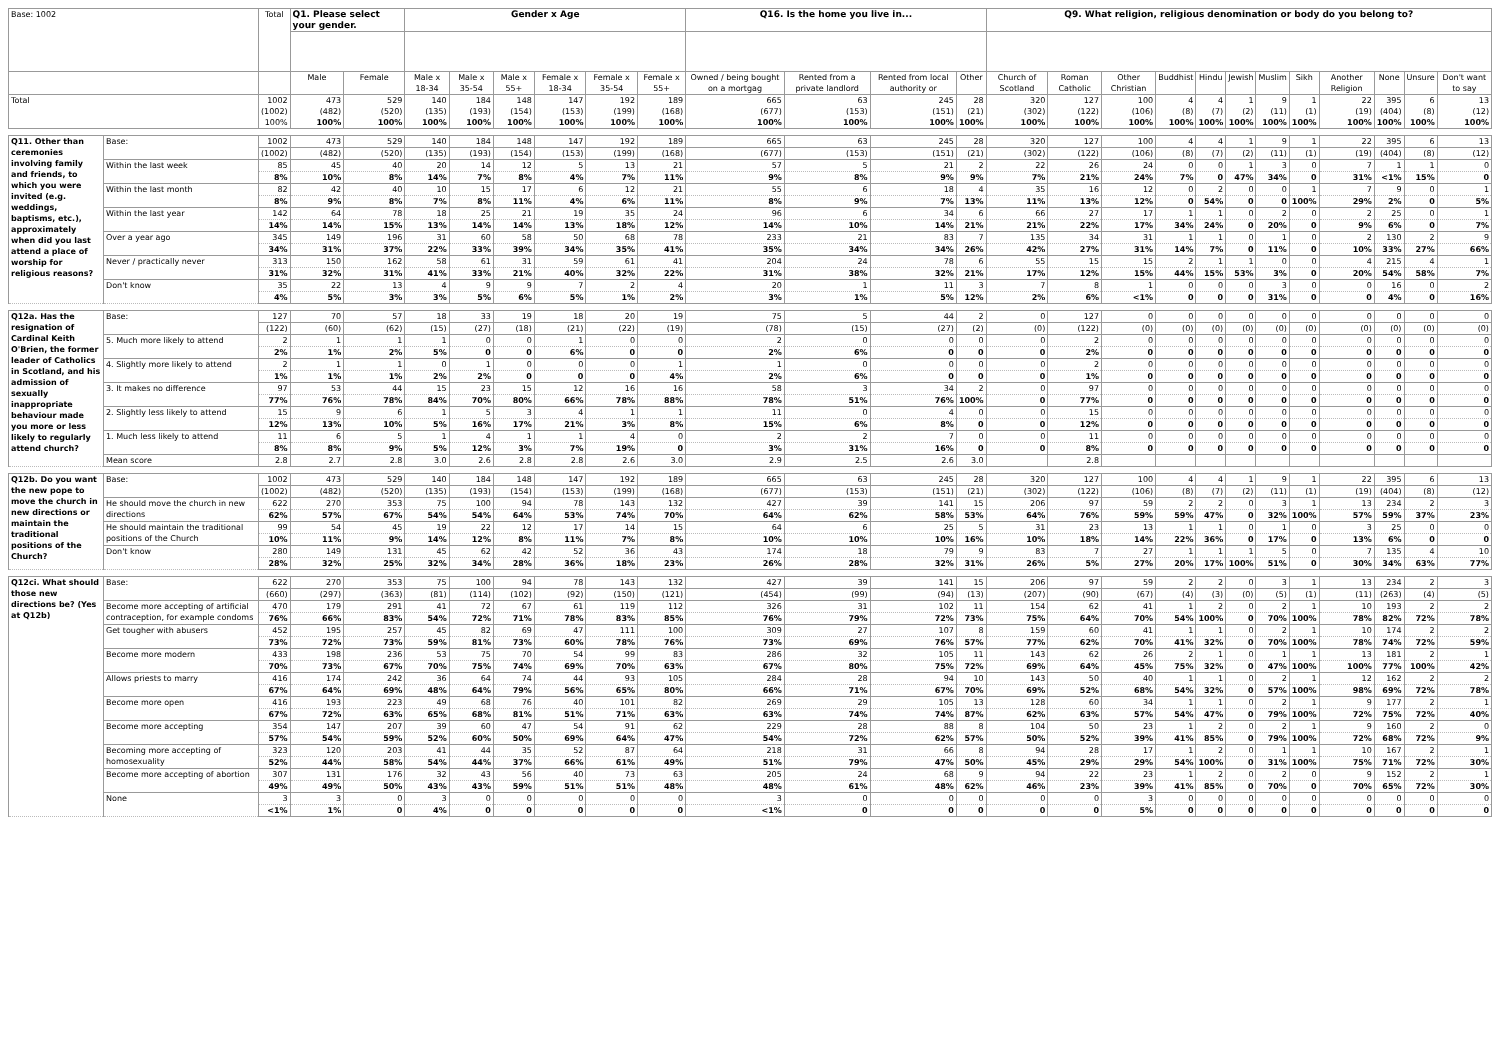| Base: 1002 | | Total | Q1. Please select your gender. | | Gender x Age | | | | | | Q16. Is the home you live in... | | | | Q9. What religion, religious denomination or body do you belong to? | | | | | | | | | | | |
| --- | --- | --- | --- | --- | --- | --- | --- | --- | --- | --- | --- | --- | --- | --- | --- | --- | --- | --- | --- | --- | --- | --- | --- | --- | --- | --- |
| | | | Male | Female | Male x 18-34 | Male x 35-54 | Male x 55+ | Female x 18-34 | Female x 35-54 | Female x 55+ | Owned / being bought on a mortgag | Rented from a private landlord | Rented from local authority or | Other | Church of Scotland | Roman Catholic | Other Christian | Buddhist | Hindu | Jewish | Muslim | Sikh | Another Religion | None | Unsure | Don't want to say |
| Total | | 1002 (1002) 100% | 473 (482) 100% | 529 (520) 100% | 140 (135) 100% | 184 (193) 100% | 148 (154) 100% | 147 (153) 100% | 192 (199) 100% | 189 (168) 100% | 665 (677) 100% | 63 (153) 100% | 245 (151) 100% | 28 (21) 100% | 320 (302) 100% | 127 (122) 100% | 100 (106) 100% | 4 (8) 100% | 4 (7) 100% | 1 (2) 100% | 9 (11) 100% | 1 (1) 100% | 22 (19) 100% | 395 (404) 100% | 6 (8) 100% | 13 (12) 100% |
| Q11. Other than ceremonies involving family and friends, to which you were invited (e.g. weddings, baptisms, etc.), approximately when did you last attend a place of worship for religious reasons? | Base: | 1002 | 473 | 529 | 140 | 184 | 148 | 147 | 192 | 189 | 665 | 63 | 245 | 28 | 320 | 127 | 100 | 4 | 4 | 1 | 9 | 1 | 22 | 395 | 6 | 13 |
| | | (1002) | (482) | (520) | (135) | (193) | (154) | (153) | (199) | (168) | (677) | (153) | (151) | (21) | (302) | (122) | (106) | (8) | (7) | (2) | (11) | (1) | (19) | (404) | (8) | (12) |
| | Within the last week | 85 | 45 | 40 | 20 | 14 | 12 | 5 | 13 | 21 | 57 | 5 | 21 | 2 | 22 | 26 | 24 | 0 | 0 | 1 | 3 | 0 | 7 | 1 | 1 | 0 |
| | | 8% | 10% | 8% | 14% | 7% | 8% | 4% | 7% | 11% | 9% | 8% | 9% | 9% | 7% | 21% | 24% | 7% | 0 | 47% | 34% | 0 | 31% | <1% | 15% | 0 |
| | Within the last month | 82 | 42 | 40 | 10 | 15 | 17 | 6 | 12 | 21 | 55 | 6 | 18 | 4 | 35 | 16 | 12 | 0 | 2 | 0 | 0 | 1 | 7 | 9 | 0 | 1 |
| | | 8% | 9% | 8% | 7% | 8% | 11% | 4% | 6% | 11% | 8% | 9% | 7% | 13% | 11% | 13% | 12% | 0 | 54% | 0 | 0 | 100% | 29% | 2% | 0 | 5% |
| | Within the last year | 142 | 64 | 78 | 18 | 25 | 21 | 19 | 35 | 24 | 96 | 6 | 34 | 6 | 66 | 27 | 17 | 1 | 1 | 0 | 2 | 0 | 2 | 25 | 0 | 1 |
| | | 14% | 14% | 15% | 13% | 14% | 14% | 13% | 18% | 12% | 14% | 10% | 14% | 21% | 21% | 22% | 17% | 34% | 24% | 0 | 20% | 0 | 9% | 6% | 0 | 7% |
| | Over a year ago | 345 | 149 | 196 | 31 | 60 | 58 | 50 | 68 | 78 | 233 | 21 | 83 | 7 | 135 | 34 | 31 | 1 | 1 | 0 | 1 | 0 | 2 | 130 | 2 | 9 |
| | | 34% | 31% | 37% | 22% | 33% | 39% | 34% | 35% | 41% | 35% | 34% | 34% | 26% | 42% | 27% | 31% | 14% | 7% | 0 | 11% | 0 | 10% | 33% | 27% | 66% |
| | Never / practically never | 313 | 150 | 162 | 58 | 61 | 31 | 59 | 61 | 41 | 204 | 24 | 78 | 6 | 55 | 15 | 15 | 2 | 1 | 1 | 0 | 0 | 4 | 215 | 4 | 1 |
| | | 31% | 32% | 31% | 41% | 33% | 21% | 40% | 32% | 22% | 31% | 38% | 32% | 21% | 17% | 12% | 15% | 44% | 15% | 53% | 3% | 0 | 20% | 54% | 58% | 7% |
| | Don't know | 35 | 22 | 13 | 4 | 9 | 9 | 7 | 2 | 4 | 20 | 1 | 11 | 3 | 7 | 8 | 1 | 0 | 0 | 0 | 3 | 0 | 0 | 16 | 0 | 2 |
| | | 4% | 5% | 3% | 3% | 5% | 6% | 5% | 1% | 2% | 3% | 1% | 5% | 12% | 2% | 6% | <1% | 0 | 0 | 0 | 31% | 0 | 0 | 4% | 0 | 16% |
| Q12a. Has the resignation of Cardinal Keith O'Brien, the former leader of Catholics in Scotland, and his admission of sexually inappropriate behaviour made you more or less likely to regularly attend church? | Base: | 127 | 70 | 57 | 18 | 33 | 19 | 18 | 20 | 19 | 75 | 5 | 44 | 2 | 0 | 127 | 0 | 0 | 0 | 0 | 0 | 0 | 0 | 0 | 0 | 0 |
| | | (122) | (60) | (62) | (15) | (27) | (18) | (21) | (22) | (19) | (78) | (15) | (27) | (2) | (0) | (122) | (0) | (0) | (0) | (0) | (0) | (0) | (0) | (0) | (0) | (0) |
| | 5. Much more likely to attend | 2 | 1 | 1 | 1 | 0 | 0 | 1 | 0 | 0 | 2 | 0 | 0 | 0 | 0 | 2 | 0 | 0 | 0 | 0 | 0 | 0 | 0 | 0 | 0 | 0 |
| | | 2% | 1% | 2% | 5% | 0 | 0 | 6% | 0 | 0 | 2% | 6% | 0 | 0 | 0 | 2% | 0 | 0 | 0 | 0 | 0 | 0 | 0 | 0 | 0 | 0 |
| | 4. Slightly more likely to attend | 2 | 1 | 1 | 0 | 1 | 0 | 0 | 0 | 1 | 1 | 0 | 0 | 0 | 0 | 2 | 0 | 0 | 0 | 0 | 0 | 0 | 0 | 0 | 0 | 0 |
| | | 1% | 1% | 1% | 2% | 2% | 0 | 0 | 0 | 4% | 2% | 6% | 0 | 0 | 0 | 1% | 0 | 0 | 0 | 0 | 0 | 0 | 0 | 0 | 0 | 0 |
| | 3. It makes no difference | 97 | 53 | 44 | 15 | 23 | 15 | 12 | 16 | 16 | 58 | 3 | 34 | 2 | 0 | 97 | 0 | 0 | 0 | 0 | 0 | 0 | 0 | 0 | 0 | 0 |
| | | 77% | 76% | 78% | 84% | 70% | 80% | 66% | 78% | 88% | 78% | 51% | 76% | 100% | 0 | 77% | 0 | 0 | 0 | 0 | 0 | 0 | 0 | 0 | 0 | 0 |
| | 2. Slightly less likely to attend | 15 | 9 | 6 | 1 | 5 | 3 | 4 | 1 | 1 | 11 | 0 | 4 | 0 | 0 | 15 | 0 | 0 | 0 | 0 | 0 | 0 | 0 | 0 | 0 | 0 |
| | | 12% | 13% | 10% | 5% | 16% | 17% | 21% | 3% | 8% | 15% | 6% | 8% | 0 | 0 | 12% | 0 | 0 | 0 | 0 | 0 | 0 | 0 | 0 | 0 | 0 |
| | 1. Much less likely to attend | 11 | 6 | 5 | 1 | 4 | 1 | 1 | 4 | 0 | 2 | 2 | 7 | 0 | 0 | 11 | 0 | 0 | 0 | 0 | 0 | 0 | 0 | 0 | 0 | 0 |
| | | 8% | 8% | 9% | 5% | 12% | 3% | 7% | 19% | 0 | 3% | 31% | 16% | 0 | 0 | 8% | 0 | 0 | 0 | 0 | 0 | 0 | 0 | 0 | 0 | 0 |
| | Mean score | 2.8 | 2.7 | 2.8 | 3.0 | 2.6 | 2.8 | 2.8 | 2.6 | 3.0 | 2.9 | 2.5 | 2.6 | 3.0 | | 2.8 | | | | | | | | | | |
| Q12b. Do you want the new pope to move the church in new directions or maintain the traditional positions of the Church? | Base: | 1002 | 473 | 529 | 140 | 184 | 148 | 147 | 192 | 189 | 665 | 63 | 245 | 28 | 320 | 127 | 100 | 4 | 4 | 1 | 9 | 1 | 22 | 395 | 6 | 13 |
| | | (1002) | (482) | (520) | (135) | (193) | (154) | (153) | (199) | (168) | (677) | (153) | (151) | (21) | (302) | (122) | (106) | (8) | (7) | (2) | (11) | (1) | (19) | (404) | (8) | (12) |
| | He should move the church in new directions | 622 | 270 | 353 | 75 | 100 | 94 | 78 | 143 | 132 | 427 | 39 | 141 | 15 | 206 | 97 | 59 | 2 | 2 | 0 | 3 | 1 | 13 | 234 | 2 | 3 |
| | | 62% | 57% | 67% | 54% | 54% | 64% | 53% | 74% | 70% | 64% | 62% | 58% | 53% | 64% | 76% | 59% | 59% | 47% | 0 | 32% | 100% | 57% | 59% | 37% | 23% |
| | He should maintain the traditional positions of the Church | 99 | 54 | 45 | 19 | 22 | 12 | 17 | 14 | 15 | 64 | 6 | 25 | 5 | 31 | 23 | 13 | 1 | 1 | 0 | 1 | 0 | 3 | 25 | 0 | 0 |
| | | 10% | 11% | 9% | 14% | 12% | 8% | 11% | 7% | 8% | 10% | 10% | 10% | 16% | 10% | 18% | 14% | 22% | 36% | 0 | 17% | 0 | 13% | 6% | 0 | 0 |
| | Don't know | 280 | 149 | 131 | 45 | 62 | 42 | 52 | 36 | 43 | 174 | 18 | 79 | 9 | 83 | 7 | 27 | 1 | 1 | 1 | 5 | 0 | 7 | 135 | 4 | 10 |
| | | 28% | 32% | 25% | 32% | 34% | 28% | 36% | 18% | 23% | 26% | 28% | 32% | 31% | 26% | 5% | 27% | 20% | 17% | 100% | 51% | 0 | 30% | 34% | 63% | 77% |
| Q12ci. What should those new directions be? (Yes at Q12b) | Base: | 622 | 270 | 353 | 75 | 100 | 94 | 78 | 143 | 132 | 427 | 39 | 141 | 15 | 206 | 97 | 59 | 2 | 2 | 0 | 3 | 1 | 13 | 234 | 2 | 3 |
| | | (660) | (297) | (363) | (81) | (114) | (102) | (92) | (150) | (121) | (454) | (99) | (94) | (13) | (207) | (90) | (67) | (4) | (3) | (0) | (5) | (1) | (11) | (263) | (4) | (5) |
| | Become more accepting of artificial contraception, for example condoms | 470 | 179 | 291 | 41 | 72 | 67 | 61 | 119 | 112 | 326 | 31 | 102 | 11 | 154 | 62 | 41 | 1 | 2 | 0 | 2 | 1 | 10 | 193 | 2 | 2 |
| | | 76% | 66% | 83% | 54% | 72% | 71% | 78% | 83% | 85% | 76% | 79% | 72% | 73% | 75% | 64% | 70% | 54% | 100% | 0 | 70% | 100% | 78% | 82% | 72% | 78% |
| | Get tougher with abusers | 452 | 195 | 257 | 45 | 82 | 69 | 47 | 111 | 100 | 309 | 27 | 107 | 8 | 159 | 60 | 41 | 1 | 1 | 0 | 2 | 1 | 10 | 174 | 2 | 2 |
| | | 73% | 72% | 73% | 59% | 81% | 73% | 60% | 78% | 76% | 73% | 69% | 76% | 57% | 77% | 62% | 70% | 41% | 32% | 0 | 70% | 100% | 78% | 74% | 72% | 59% |
| | Become more modern | 433 | 198 | 236 | 53 | 75 | 70 | 54 | 99 | 83 | 286 | 32 | 105 | 11 | 143 | 62 | 26 | 2 | 1 | 0 | 1 | 1 | 13 | 181 | 2 | 1 |
| | | 70% | 73% | 67% | 70% | 75% | 74% | 69% | 70% | 63% | 67% | 80% | 75% | 72% | 69% | 64% | 45% | 75% | 32% | 0 | 47% | 100% | 100% | 77% | 100% | 42% |
| | Allows priests to marry | 416 | 174 | 242 | 36 | 64 | 74 | 44 | 93 | 105 | 284 | 28 | 94 | 10 | 143 | 50 | 40 | 1 | 1 | 0 | 2 | 1 | 12 | 162 | 2 | 2 |
| | | 67% | 64% | 69% | 48% | 64% | 79% | 56% | 65% | 80% | 66% | 71% | 67% | 70% | 69% | 52% | 68% | 54% | 32% | 0 | 57% | 100% | 98% | 69% | 72% | 78% |
| | Become more open | 416 | 193 | 223 | 49 | 68 | 76 | 40 | 101 | 82 | 269 | 29 | 105 | 13 | 128 | 60 | 34 | 1 | 1 | 0 | 2 | 1 | 9 | 177 | 2 | 1 |
| | | 67% | 72% | 63% | 65% | 68% | 81% | 51% | 71% | 63% | 63% | 74% | 74% | 87% | 62% | 63% | 57% | 54% | 47% | 0 | 79% | 100% | 72% | 75% | 72% | 40% |
| | Become more accepting | 354 | 147 | 207 | 39 | 60 | 47 | 54 | 91 | 62 | 229 | 28 | 88 | 8 | 104 | 50 | 23 | 1 | 2 | 0 | 2 | 1 | 9 | 160 | 2 | 0 |
| | | 57% | 54% | 59% | 52% | 60% | 50% | 69% | 64% | 47% | 54% | 72% | 62% | 57% | 50% | 52% | 39% | 41% | 85% | 0 | 79% | 100% | 72% | 68% | 72% | 9% |
| | Becoming more accepting of homosexuality | 323 | 120 | 203 | 41 | 44 | 35 | 52 | 87 | 64 | 218 | 31 | 66 | 8 | 94 | 28 | 17 | 1 | 2 | 0 | 1 | 1 | 10 | 167 | 2 | 1 |
| | | 52% | 44% | 58% | 54% | 44% | 37% | 66% | 61% | 49% | 51% | 79% | 47% | 50% | 45% | 29% | 29% | 54% | 100% | 0 | 31% | 100% | 75% | 71% | 72% | 30% |
| | Become more accepting of abortion | 307 | 131 | 176 | 32 | 43 | 56 | 40 | 73 | 63 | 205 | 24 | 68 | 9 | 94 | 22 | 23 | 1 | 2 | 0 | 2 | 0 | 9 | 152 | 2 | 1 |
| | | 49% | 49% | 50% | 43% | 43% | 59% | 51% | 51% | 48% | 48% | 61% | 48% | 62% | 46% | 23% | 39% | 41% | 85% | 0 | 70% | 0 | 70% | 65% | 72% | 30% |
| | None | 3 | 3 | 0 | 3 | 0 | 0 | 0 | 0 | 0 | 3 | 0 | 0 | 0 | 0 | 0 | 3 | 0 | 0 | 0 | 0 | 0 | 0 | 0 | 0 | 0 |
| | | <1% | 1% | 0 | 4% | 0 | 0 | 0 | 0 | 0 | <1% | 0 | 0 | 0 | 0 | 0 | 5% | 0 | 0 | 0 | 0 | 0 | 0 | 0 | 0 | 0 |